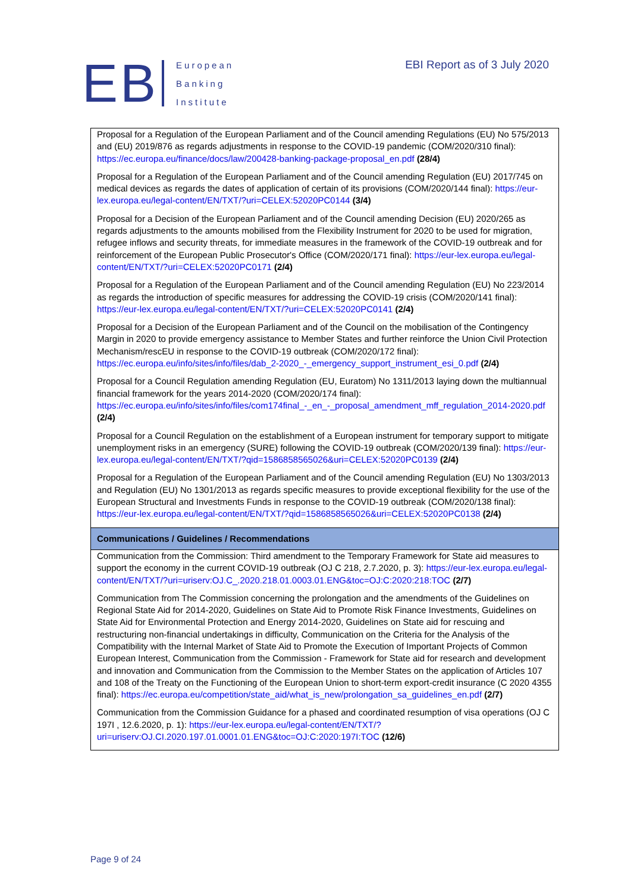EB
European
Banking
Institute
EBI Report as of 3 July 2020
| Proposal for a Regulation of the European Parliament and of the Council amending Regulations (EU) No 575/2013 and (EU) 2019/876 as regards adjustments in response to the COVID-19 pandemic (COM/2020/310 final): https://ec.europa.eu/finance/docs/law/200428-banking-package-proposal_en.pdf (28/4) Proposal for a Regulation of the European Parliament and of the Council amending Regulation (EU) 2017/745 on medical devices as regards the dates of application of certain of its provisions (COM/2020/144 final): https://eur-lex.europa.eu/legal-content/EN/TXT/?uri=CELEX:52020PC0144 (3/4) Proposal for a Decision of the European Parliament and of the Council amending Decision (EU) 2020/265 as regards adjustments to the amounts mobilised from the Flexibility Instrument for 2020 to be used for migration, refugee inflows and security threats, for immediate measures in the framework of the COVID-19 outbreak and for reinforcement of the European Public Prosecutor's Office (COM/2020/171 final): https://eur-lex.europa.eu/legal-content/EN/TXT/?uri=CELEX:52020PC0171 (2/4) Proposal for a Regulation of the European Parliament and of the Council amending Regulation (EU) No 223/2014 as regards the introduction of specific measures for addressing the COVID-19 crisis (COM/2020/141 final): https://eur-lex.europa.eu/legal-content/EN/TXT/?uri=CELEX:52020PC0141 (2/4) Proposal for a Decision of the European Parliament and of the Council on the mobilisation of the Contingency Margin in 2020 to provide emergency assistance to Member States and further reinforce the Union Civil Protection Mechanism/rescEU in response to the COVID-19 outbreak (COM/2020/172 final): https://ec.europa.eu/info/sites/info/files/dab_2-2020_-_emergency_support_instrument_esi_0.pdf (2/4) Proposal for a Council Regulation amending Regulation (EU, Euratom) No 1311/2013 laying down the multiannual financial framework for the years 2014-2020 (COM/2020/174 final): https://ec.europa.eu/info/sites/info/files/com174final_-_en_-_proposal_amendment_mff_regulation_2014-2020.pdf (2/4) Proposal for a Council Regulation on the establishment of a European instrument for temporary support to mitigate unemployment risks in an emergency (SURE) following the COVID-19 outbreak (COM/2020/139 final): https://eur-lex.europa.eu/legal-content/EN/TXT/?qid=1586858565026&uri=CELEX:52020PC0139 (2/4) Proposal for a Regulation of the European Parliament and of the Council amending Regulation (EU) No 1303/2013 and Regulation (EU) No 1301/2013 as regards specific measures to provide exceptional flexibility for the use of the European Structural and Investments Funds in response to the COVID-19 outbreak (COM/2020/138 final): https://eur-lex.europa.eu/legal-content/EN/TXT/?qid=1586858565026&uri=CELEX:52020PC0138 (2/4) |
| Communications / Guidelines / Recommendations |
| Communication from the Commission: Third amendment to the Temporary Framework for State aid measures to support the economy in the current COVID-19 outbreak (OJ C 218, 2.7.2020, p. 3): https://eur-lex.europa.eu/legal-content/EN/TXT/?uri=uriserv:OJ.C_.2020.218.01.0003.01.ENG&toc=OJ:C:2020:218:TOC (2/7) Communication from The Commission concerning the prolongation and the amendments of the Guidelines on Regional State Aid for 2014-2020, Guidelines on State Aid to Promote Risk Finance Investments, Guidelines on State Aid for Environmental Protection and Energy 2014-2020, Guidelines on State aid for rescuing and restructuring non-financial undertakings in difficulty, Communication on the Criteria for the Analysis of the Compatibility with the Internal Market of State Aid to Promote the Execution of Important Projects of Common European Interest, Communication from the Commission - Framework for State aid for research and development and innovation and Communication from the Commission to the Member States on the application of Articles 107 and 108 of the Treaty on the Functioning of the European Union to short-term export-credit insurance (C 2020 4355 final): https://ec.europa.eu/competition/state_aid/what_is_new/prolongation_sa_guidelines_en.pdf (2/7) Communication from the Commission Guidance for a phased and coordinated resumption of visa operations (OJ C 197I , 12.6.2020, p. 1): https://eur-lex.europa.eu/legal-content/EN/TXT/?uri=uriserv:OJ.CI.2020.197.01.0001.01.ENG&toc=OJ:C:2020:197I:TOC (12/6) |
Page 9 of 24